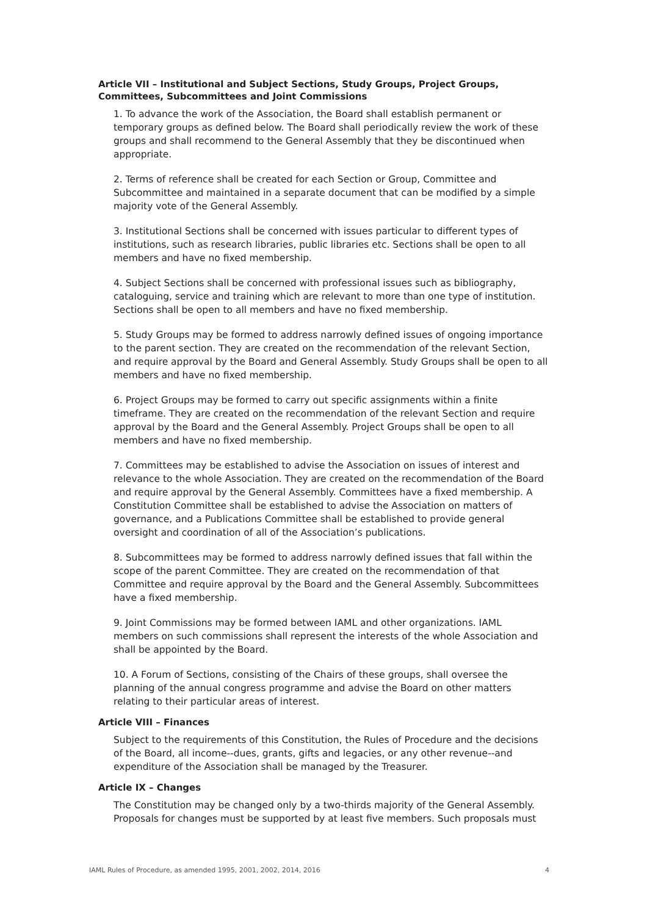Article VII – Institutional and Subject Sections, Study Groups, Project Groups, Committees, Subcommittees and Joint Commissions
1. To advance the work of the Association, the Board shall establish permanent or temporary groups as defined below. The Board shall periodically review the work of these groups and shall recommend to the General Assembly that they be discontinued when appropriate.
2. Terms of reference shall be created for each Section or Group, Committee and Subcommittee and maintained in a separate document that can be modified by a simple majority vote of the General Assembly.
3. Institutional Sections shall be concerned with issues particular to different types of institutions, such as research libraries, public libraries etc. Sections shall be open to all members and have no fixed membership.
4. Subject Sections shall be concerned with professional issues such as bibliography, cataloguing, service and training which are relevant to more than one type of institution. Sections shall be open to all members and have no fixed membership.
5. Study Groups may be formed to address narrowly defined issues of ongoing importance to the parent section. They are created on the recommendation of the relevant Section, and require approval by the Board and General Assembly. Study Groups shall be open to all members and have no fixed membership.
6. Project Groups may be formed to carry out specific assignments within a finite timeframe. They are created on the recommendation of the relevant Section and require approval by the Board and the General Assembly. Project Groups shall be open to all members and have no fixed membership.
7. Committees may be established to advise the Association on issues of interest and relevance to the whole Association. They are created on the recommendation of the Board and require approval by the General Assembly. Committees have a fixed membership. A Constitution Committee shall be established to advise the Association on matters of governance, and a Publications Committee shall be established to provide general oversight and coordination of all of the Association’s publications.
8. Subcommittees may be formed to address narrowly defined issues that fall within the scope of the parent Committee. They are created on the recommendation of that Committee and require approval by the Board and the General Assembly. Subcommittees have a fixed membership.
9. Joint Commissions may be formed between IAML and other organizations. IAML members on such commissions shall represent the interests of the whole Association and shall be appointed by the Board.
10. A Forum of Sections, consisting of the Chairs of these groups, shall oversee the planning of the annual congress programme and advise the Board on other matters relating to their particular areas of interest.
Article VIII – Finances
Subject to the requirements of this Constitution, the Rules of Procedure and the decisions of the Board, all income--dues, grants, gifts and legacies, or any other revenue--and expenditure of the Association shall be managed by the Treasurer.
Article IX – Changes
The Constitution may be changed only by a two-thirds majority of the General Assembly. Proposals for changes must be supported by at least five members. Such proposals must
IAML Rules of Procedure, as amended 1995, 2001, 2002, 2014, 2016 4